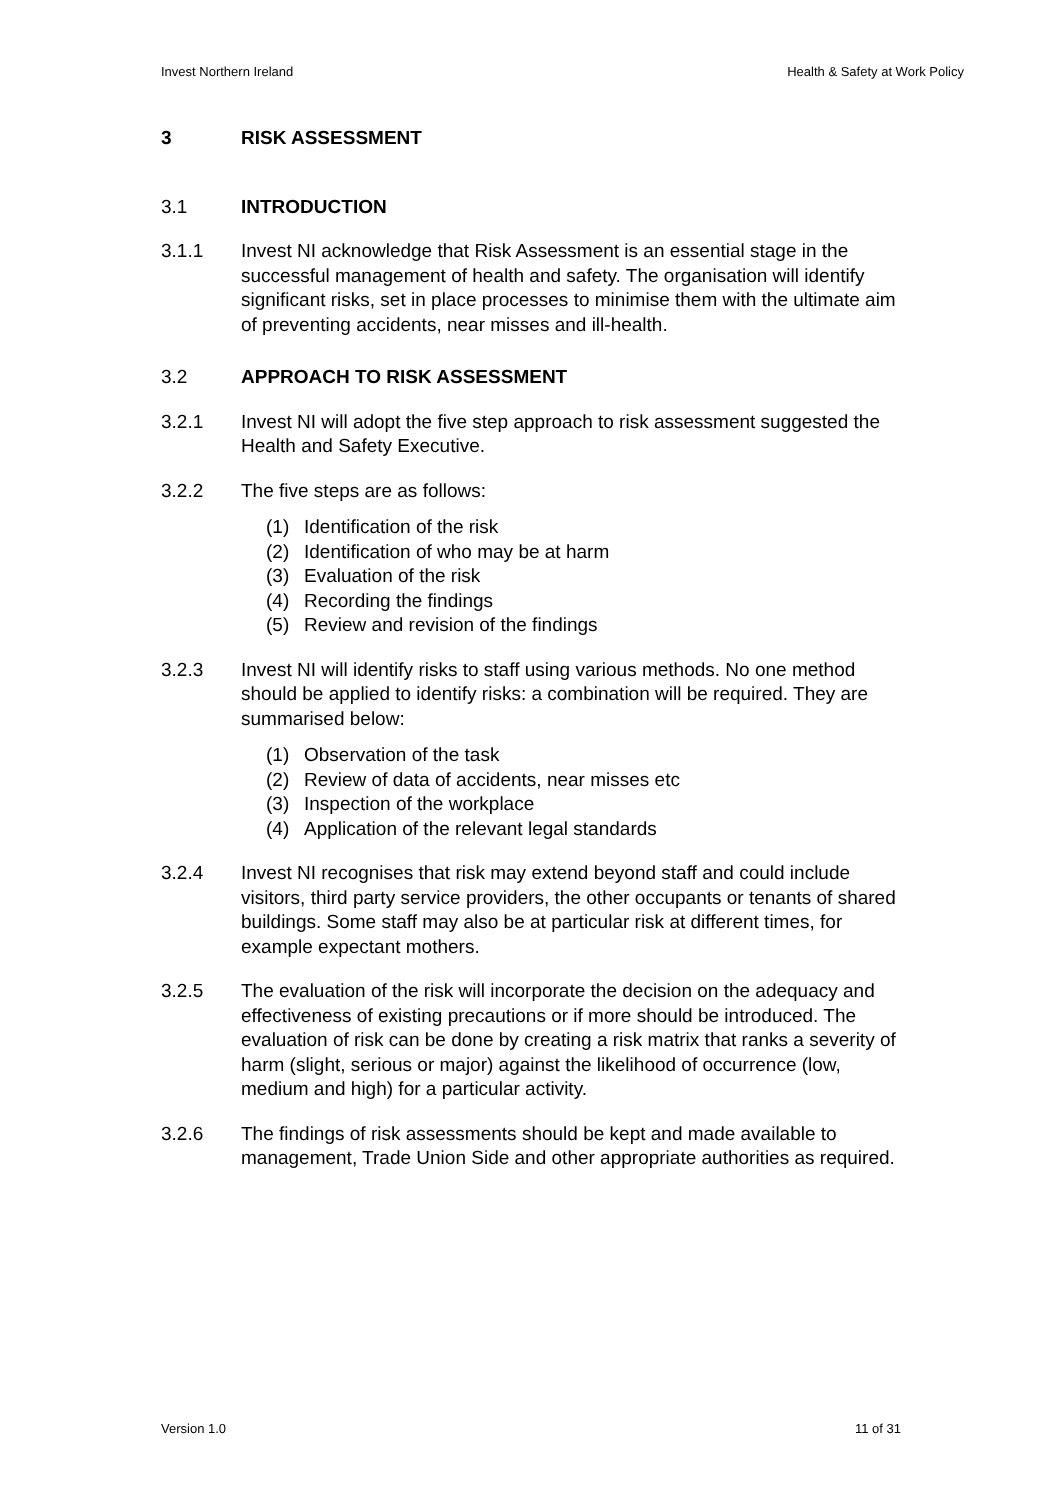Invest Northern Ireland Health & Safety at Work Policy
3 RISK ASSESSMENT
3.1 INTRODUCTION
3.1.1 Invest NI acknowledge that Risk Assessment is an essential stage in the successful management of health and safety. The organisation will identify significant risks, set in place processes to minimise them with the ultimate aim of preventing accidents, near misses and ill-health.
3.2 APPROACH TO RISK ASSESSMENT
3.2.1 Invest NI will adopt the five step approach to risk assessment suggested the Health and Safety Executive.
3.2.2 The five steps are as follows:
(1) Identification of the risk
(2) Identification of who may be at harm
(3) Evaluation of the risk
(4) Recording the findings
(5) Review and revision of the findings
3.2.3 Invest NI will identify risks to staff using various methods. No one method should be applied to identify risks: a combination will be required. They are summarised below:
(1) Observation of the task
(2) Review of data of accidents, near misses etc
(3) Inspection of the workplace
(4) Application of the relevant legal standards
3.2.4 Invest NI recognises that risk may extend beyond staff and could include visitors, third party service providers, the other occupants or tenants of shared buildings. Some staff may also be at particular risk at different times, for example expectant mothers.
3.2.5 The evaluation of the risk will incorporate the decision on the adequacy and effectiveness of existing precautions or if more should be introduced. The evaluation of risk can be done by creating a risk matrix that ranks a severity of harm (slight, serious or major) against the likelihood of occurrence (low, medium and high) for a particular activity.
3.2.6 The findings of risk assessments should be kept and made available to management, Trade Union Side and other appropriate authorities as required.
Version 1.0 11 of 31